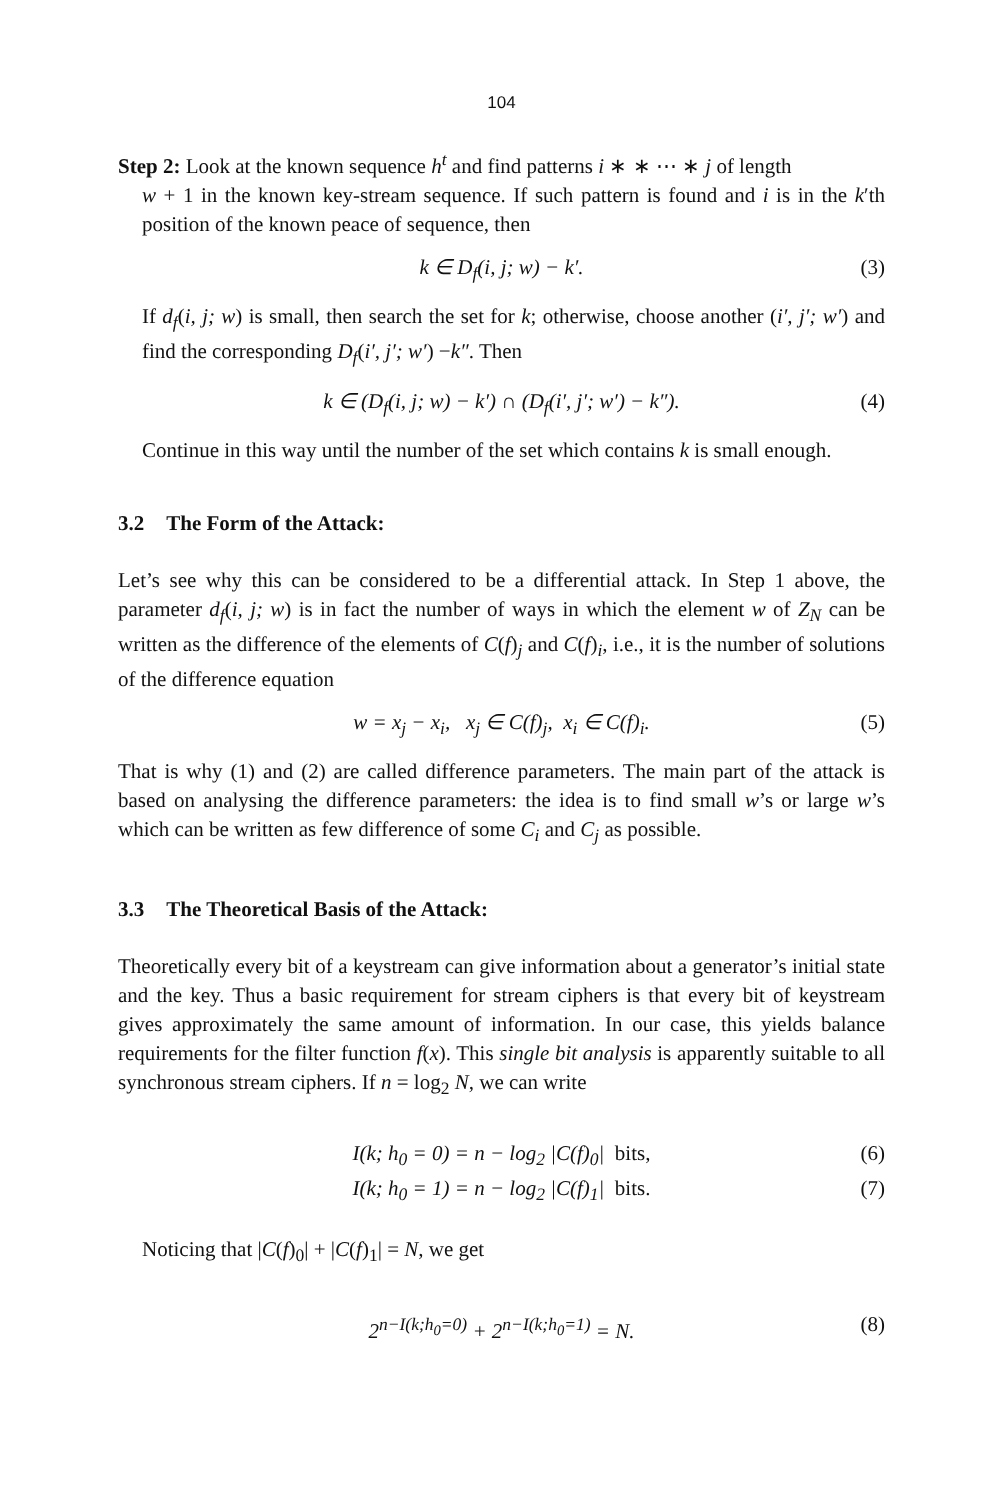104
Step 2: Look at the known sequence h<sup>t</sup> and find patterns i ∗ ∗ ⋯ ∗ j of length
w + 1 in the known key-stream sequence. If such pattern is found and i is in the k′th position of the known peace of sequence, then
k ∈ D<sub>f</sub>(i, j; w) − k′. (3)
If d<sub>f</sub>(i, j; w) is small, then search the set for k; otherwise, choose another (i′, j′; w′) and find the corresponding D<sub>f</sub>(i′, j′; w′) −k″. Then
k ∈ (D<sub>f</sub>(i, j; w) − k′) ∩ (D<sub>f</sub>(i′, j′; w′) − k″). (4)
Continue in this way until the number of the set which contains k is small enough.
3.2 The Form of the Attack:
Let’s see why this can be considered to be a differential attack. In Step 1 above, the parameter d<sub>f</sub>(i, j; w) is in fact the number of ways in which the element w of Z<sub>N</sub> can be written as the difference of the elements of C(f)<sub>j</sub> and C(f)<sub>i</sub>, i.e., it is the number of solutions of the difference equation
w = x<sub>j</sub> − x<sub>i</sub>, x<sub>j</sub> ∈ C(f)<sub>j</sub>, x<sub>i</sub> ∈ C(f)<sub>i</sub>. (5)
That is why (1) and (2) are called difference parameters. The main part of the attack is based on analysing the difference parameters: the idea is to find small w’s or large w’s which can be written as few difference of some C<sub>i</sub> and C<sub>j</sub> as possible.
3.3 The Theoretical Basis of the Attack:
Theoretically every bit of a keystream can give information about a generator’s initial state and the key. Thus a basic requirement for stream ciphers is that every bit of keystream gives approximately the same amount of information. In our case, this yields balance requirements for the filter function f(x). This single bit analysis is apparently suitable to all synchronous stream ciphers. If n = log<sub>2</sub> N, we can write
I(k; h<sub>0</sub> = 0) = n − log<sub>2</sub> |C(f)<sub>0</sub>| bits, (6)
I(k; h<sub>0</sub> = 1) = n − log<sub>2</sub> |C(f)<sub>1</sub>| bits. (7)
Noticing that |C(f)<sub>0</sub>| + |C(f)<sub>1</sub>| = N, we get
2<sup>n−I(k;h<sub>0</sub>=0)</sup> + 2<sup>n−I(k;h<sub>0</sub>=1)</sup> = N. (8)